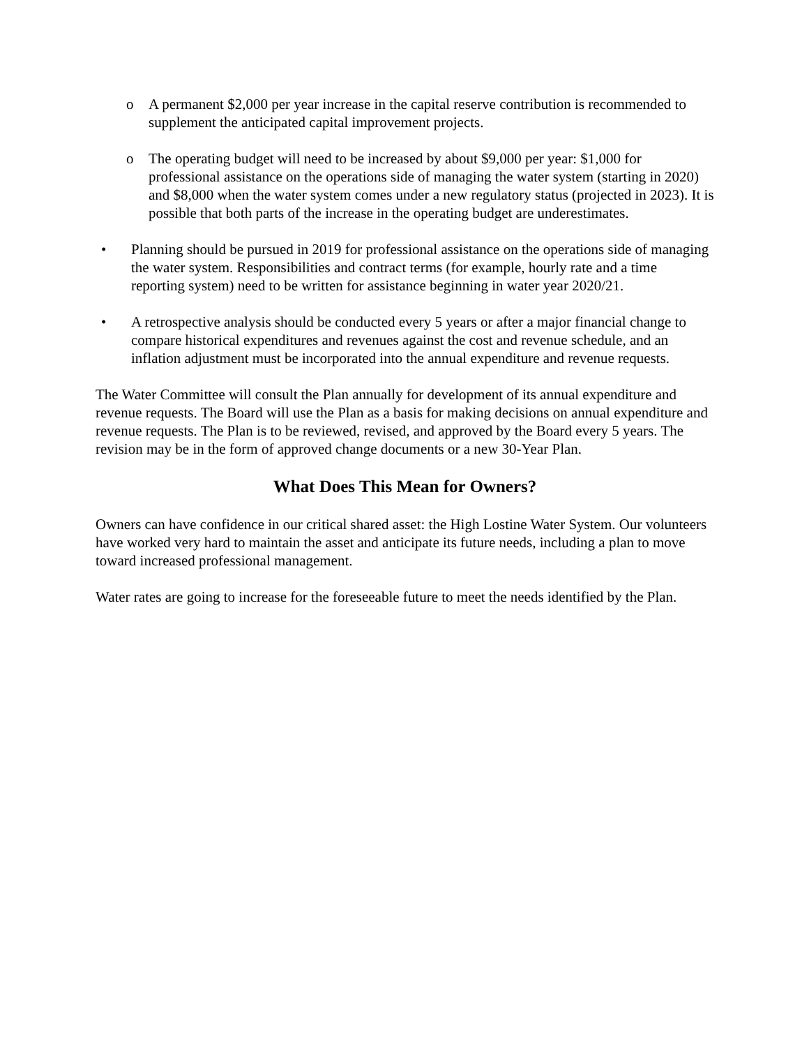o A permanent $2,000 per year increase in the capital reserve contribution is recommended to supplement the anticipated capital improvement projects.
o The operating budget will need to be increased by about $9,000 per year: $1,000 for professional assistance on the operations side of managing the water system (starting in 2020) and $8,000 when the water system comes under a new regulatory status (projected in 2023). It is possible that both parts of the increase in the operating budget are underestimates.
• Planning should be pursued in 2019 for professional assistance on the operations side of managing the water system. Responsibilities and contract terms (for example, hourly rate and a time reporting system) need to be written for assistance beginning in water year 2020/21.
• A retrospective analysis should be conducted every 5 years or after a major financial change to compare historical expenditures and revenues against the cost and revenue schedule, and an inflation adjustment must be incorporated into the annual expenditure and revenue requests.
The Water Committee will consult the Plan annually for development of its annual expenditure and revenue requests. The Board will use the Plan as a basis for making decisions on annual expenditure and revenue requests. The Plan is to be reviewed, revised, and approved by the Board every 5 years. The revision may be in the form of approved change documents or a new 30-Year Plan.
What Does This Mean for Owners?
Owners can have confidence in our critical shared asset: the High Lostine Water System. Our volunteers have worked very hard to maintain the asset and anticipate its future needs, including a plan to move toward increased professional management.
Water rates are going to increase for the foreseeable future to meet the needs identified by the Plan.